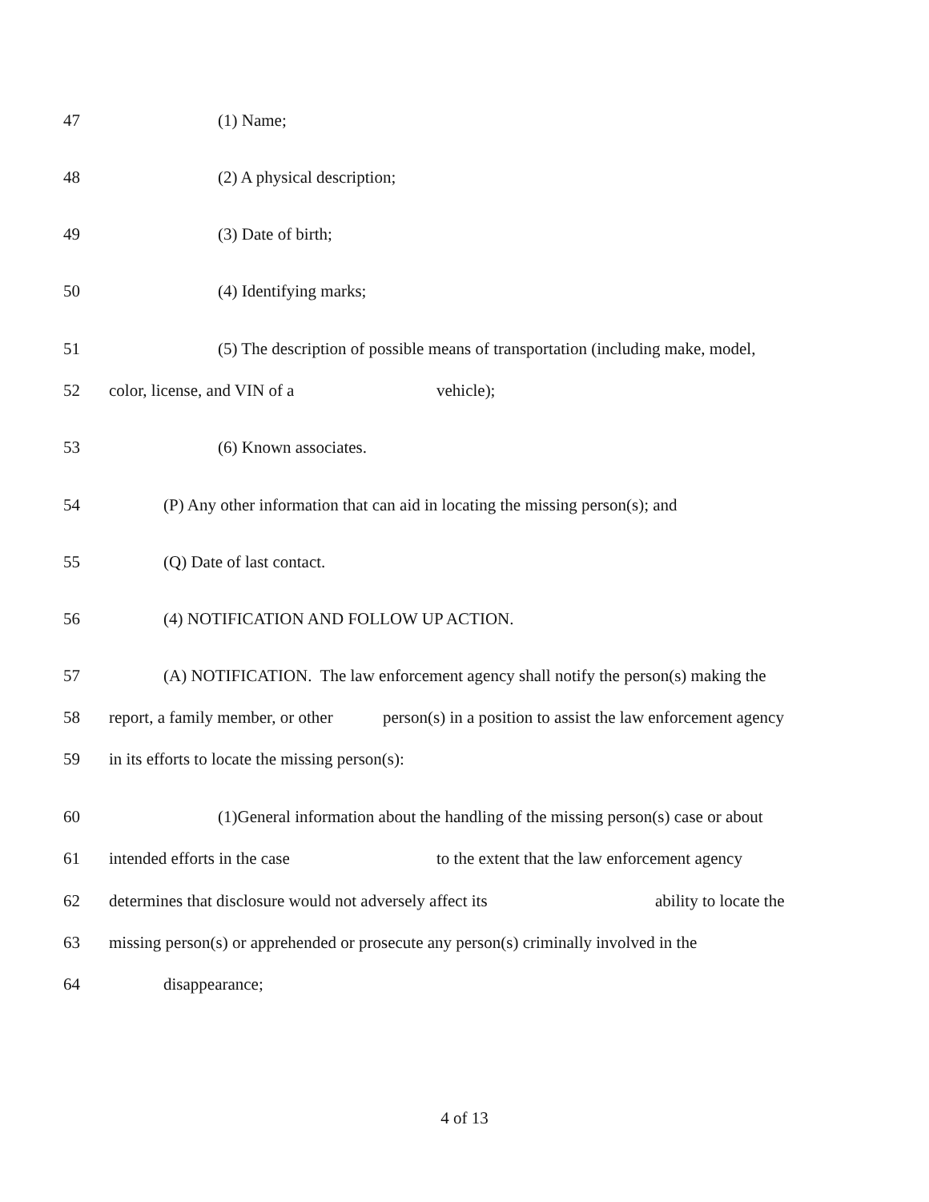47 (1) Name;
48 (2) A physical description;
49 (3) Date of birth;
50 (4) Identifying marks;
51 (5) The description of possible means of transportation (including make, model,
52 color, license, and VIN of a vehicle);
53 (6) Known associates.
54 (P) Any other information that can aid in locating the missing person(s); and
55 (Q) Date of last contact.
56 (4) NOTIFICATION AND FOLLOW UP ACTION.
57 (A) NOTIFICATION. The law enforcement agency shall notify the person(s) making the
58 report, a family member, or other person(s) in a position to assist the law enforcement agency
59 in its efforts to locate the missing person(s):
60 (1)General information about the handling of the missing person(s) case or about
61 intended efforts in the case to the extent that the law enforcement agency
62 determines that disclosure would not adversely affect its ability to locate the
63 missing person(s) or apprehended or prosecute any person(s) criminally involved in the
64 disappearance;
4 of 13